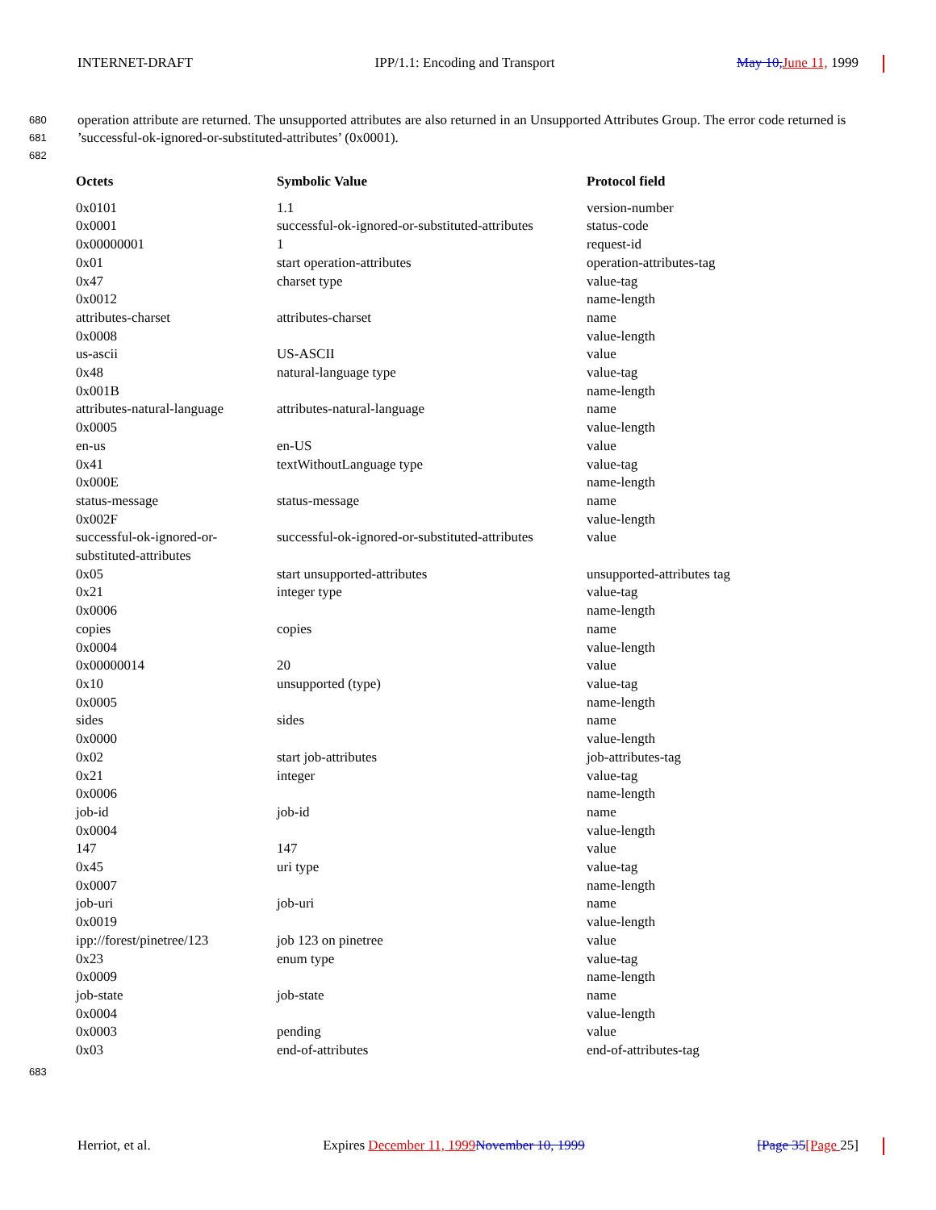INTERNET-DRAFT IPP/1.1: Encoding and Transport May 10, June 11, 1999
680
681
682
operation attribute are returned. The unsupported attributes are also returned in an Unsupported Attributes Group. The error code returned is ’successful-ok-ignored-or-substituted-attributes’ (0x0001).
| Octets | Symbolic Value | Protocol field |
| --- | --- | --- |
| 0x0101 | 1.1 | version-number |
| 0x0001 | successful-ok-ignored-or-substituted-attributes | status-code |
| 0x00000001 | 1 | request-id |
| 0x01 | start operation-attributes | operation-attributes-tag |
| 0x47 | charset type | value-tag |
| 0x0012 | | name-length |
| attributes-charset | attributes-charset | name |
| 0x0008 | | value-length |
| us-ascii | US-ASCII | value |
| 0x48 | natural-language type | value-tag |
| 0x001B | | name-length |
| attributes-natural-language | attributes-natural-language | name |
| 0x0005 | | value-length |
| en-us | en-US | value |
| 0x41 | textWithoutLanguage type | value-tag |
| 0x000E | | name-length |
| status-message | status-message | name |
| 0x002F | | value-length |
| successful-ok-ignored-or- substituted-attributes | successful-ok-ignored-or-substituted-attributes | value |
| 0x05 | start unsupported-attributes | unsupported-attributes tag |
| 0x21 | integer type | value-tag |
| 0x0006 | | name-length |
| copies | copies | name |
| 0x0004 | | value-length |
| 0x00000014 | 20 | value |
| 0x10 | unsupported (type) | value-tag |
| 0x0005 | | name-length |
| sides | sides | name |
| 0x0000 | | value-length |
| 0x02 | start job-attributes | job-attributes-tag |
| 0x21 | integer | value-tag |
| 0x0006 | | name-length |
| job-id | job-id | name |
| 0x0004 | | value-length |
| 147 | 147 | value |
| 0x45 | uri type | value-tag |
| 0x0007 | | name-length |
| job-uri | job-uri | name |
| 0x0019 | | value-length |
| ipp://forest/pinetree/123 | job 123 on pinetree | value |
| 0x23 | enum type | value-tag |
| 0x0009 | | name-length |
| job-state | job-state | name |
| 0x0004 | | value-length |
| 0x0003 | pending | value |
| 0x03 | end-of-attributes | end-of-attributes-tag |
683
Herriot, et al. Expires December 11, 1999 November 10, 1999 [Page 35[Page 25]